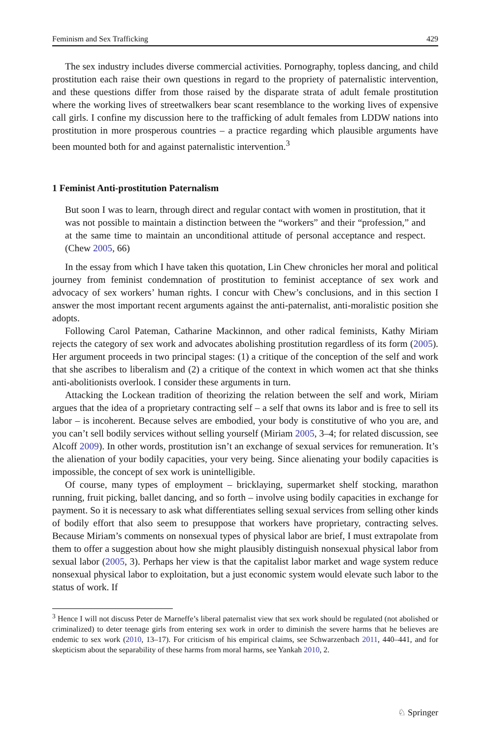Feminism and Sex Trafficking 429
The sex industry includes diverse commercial activities. Pornography, topless dancing, and child prostitution each raise their own questions in regard to the propriety of paternalistic intervention, and these questions differ from those raised by the disparate strata of adult female prostitution where the working lives of streetwalkers bear scant resemblance to the working lives of expensive call girls. I confine my discussion here to the trafficking of adult females from LDDW nations into prostitution in more prosperous countries – a practice regarding which plausible arguments have been mounted both for and against paternalistic intervention.<sup>3</sup>
1 Feminist Anti-prostitution Paternalism
But soon I was to learn, through direct and regular contact with women in prostitution, that it was not possible to maintain a distinction between the “workers” and their “profession,” and at the same time to maintain an unconditional attitude of personal acceptance and respect. (Chew 2005, 66)
In the essay from which I have taken this quotation, Lin Chew chronicles her moral and political journey from feminist condemnation of prostitution to feminist acceptance of sex work and advocacy of sex workers’ human rights. I concur with Chew’s conclusions, and in this section I answer the most important recent arguments against the anti-paternalist, anti-moralistic position she adopts.
Following Carol Pateman, Catharine Mackinnon, and other radical feminists, Kathy Miriam rejects the category of sex work and advocates abolishing prostitution regardless of its form (2005). Her argument proceeds in two principal stages: (1) a critique of the conception of the self and work that she ascribes to liberalism and (2) a critique of the context in which women act that she thinks anti-abolitionists overlook. I consider these arguments in turn.
Attacking the Lockean tradition of theorizing the relation between the self and work, Miriam argues that the idea of a proprietary contracting self – a self that owns its labor and is free to sell its labor – is incoherent. Because selves are embodied, your body is constitutive of who you are, and you can’t sell bodily services without selling yourself (Miriam 2005, 3–4; for related discussion, see Alcoff 2009). In other words, prostitution isn’t an exchange of sexual services for remuneration. It’s the alienation of your bodily capacities, your very being. Since alienating your bodily capacities is impossible, the concept of sex work is unintelligible.
Of course, many types of employment – bricklaying, supermarket shelf stocking, marathon running, fruit picking, ballet dancing, and so forth – involve using bodily capacities in exchange for payment. So it is necessary to ask what differentiates selling sexual services from selling other kinds of bodily effort that also seem to presuppose that workers have proprietary, contracting selves. Because Miriam’s comments on nonsexual types of physical labor are brief, I must extrapolate from them to offer a suggestion about how she might plausibly distinguish nonsexual physical labor from sexual labor (2005, 3). Perhaps her view is that the capitalist labor market and wage system reduce nonsexual physical labor to exploitation, but a just economic system would elevate such labor to the status of work. If
<sup>3</sup> Hence I will not discuss Peter de Marneffe’s liberal paternalist view that sex work should be regulated (not abolished or criminalized) to deter teenage girls from entering sex work in order to diminish the severe harms that he believes are endemic to sex work (2010, 13–17). For criticism of his empirical claims, see Schwarzenbach 2011, 440–441, and for skepticism about the separability of these harms from moral harms, see Yankah 2010, 2.
♘ Springer